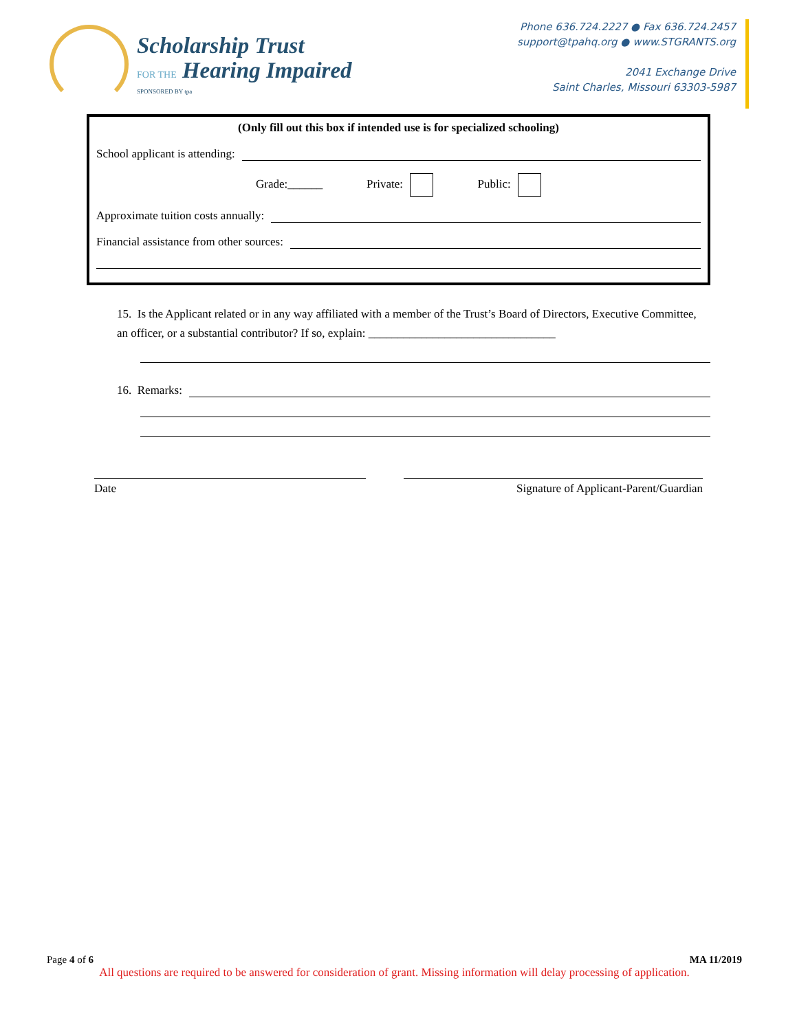Scholarship Trust
FOR THE Hearing Impaired
SPONSORED BY tpa
Phone 636.724.2227 ● Fax 636.724.2457
support@tpahq.org ● www.STGRANTS.org
2041 Exchange Drive
Saint Charles, Missouri 63303-5987
(Only fill out this box if intended use is for specialized schooling)
School applicant is attending:
Grade:______ Private: Public:
Approximate tuition costs annually:
Financial assistance from other sources:
15. Is the Applicant related or in any way affiliated with a member of the Trust’s Board of Directors, Executive Committee, an officer, or a substantial contributor? If so, explain: ________________________________
16. Remarks:
Date Signature of Applicant-Parent/Guardian
Page 4 of 6 MA 11/2019
All questions are required to be answered for consideration of grant. Missing information will delay processing of application.